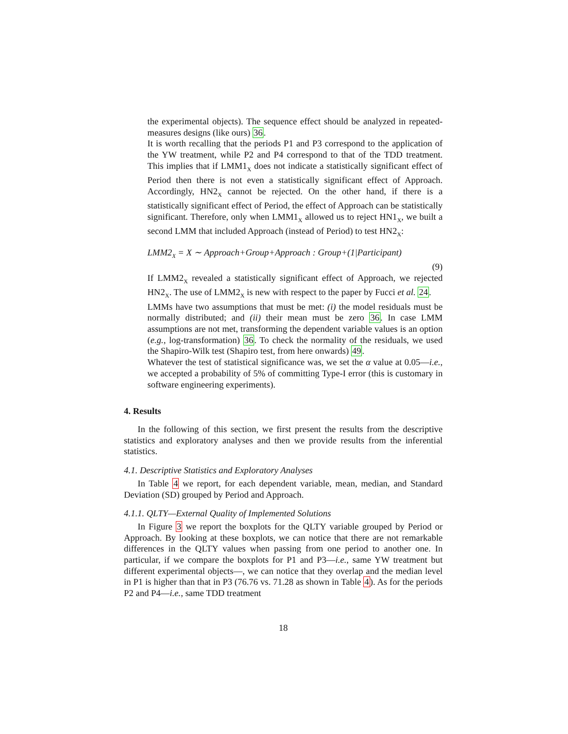the experimental objects). The sequence effect should be analyzed in repeated-measures designs (like ours) 36.
It is worth recalling that the periods P1 and P3 correspond to the application of the YW treatment, while P2 and P4 correspond to that of the TDD treatment. This implies that if LMM1<sub>X</sub> does not indicate a statistically significant effect of Period then there is not even a statistically significant effect of Approach. Accordingly, HN2<sub>X</sub> cannot be rejected. On the other hand, if there is a statistically significant effect of Period, the effect of Approach can be statistically significant. Therefore, only when LMM1<sub>X</sub> allowed us to reject HN1<sub>X</sub>, we built a second LMM that included Approach (instead of Period) to test HN2<sub>X</sub>:
LMM2<sub>X</sub> = X ∼ Approach+Group+Approach : Group+(1|Participant)
(9)
If LMM2<sub>X</sub> revealed a statistically significant effect of Approach, we rejected HN2<sub>X</sub>. The use of LMM2<sub>X</sub> is new with respect to the paper by Fucci et al. 24.
LMMs have two assumptions that must be met: (i) the model residuals must be normally distributed; and (ii) their mean must be zero 36. In case LMM assumptions are not met, transforming the dependent variable values is an option (e.g., log-transformation) 36. To check the normality of the residuals, we used the Shapiro-Wilk test (Shapiro test, from here onwards) 49.
Whatever the test of statistical significance was, we set the α value at 0.05—i.e., we accepted a probability of 5% of committing Type-I error (this is customary in software engineering experiments).
4. Results
In the following of this section, we first present the results from the descriptive statistics and exploratory analyses and then we provide results from the inferential statistics.
4.1. Descriptive Statistics and Exploratory Analyses
In Table 4 we report, for each dependent variable, mean, median, and Standard Deviation (SD) grouped by Period and Approach.
4.1.1. QLTY—External Quality of Implemented Solutions
In Figure 3 we report the boxplots for the QLTY variable grouped by Period or Approach. By looking at these boxplots, we can notice that there are not remarkable differences in the QLTY values when passing from one period to another one. In particular, if we compare the boxplots for P1 and P3—i.e., same YW treatment but different experimental objects—, we can notice that they overlap and the median level in P1 is higher than that in P3 (76.76 vs. 71.28 as shown in Table 4). As for the periods P2 and P4—i.e., same TDD treatment
18